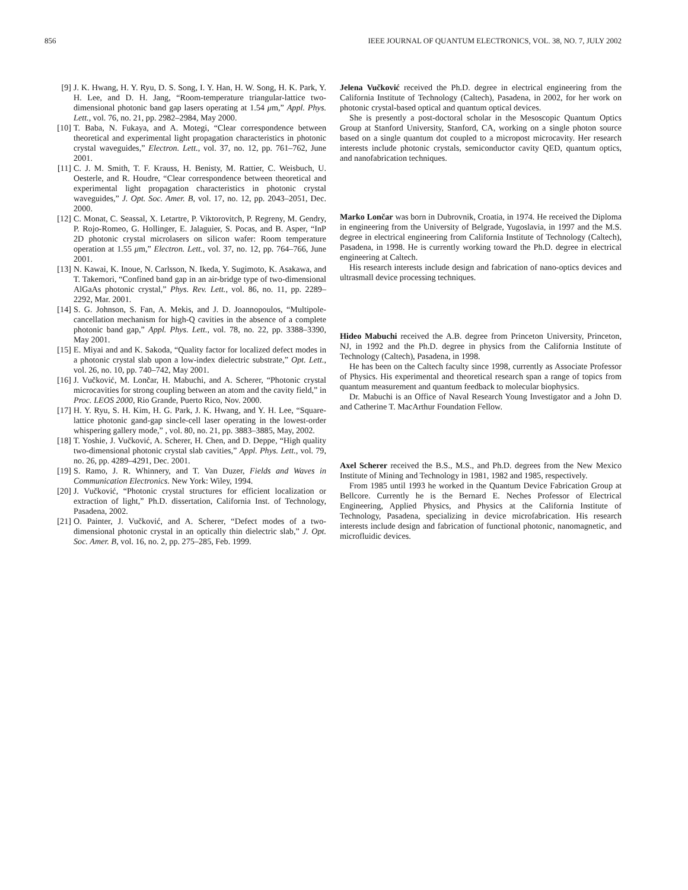856 IEEE JOURNAL OF QUANTUM ELECTRONICS, VOL. 38, NO. 7, JULY 2002
[9] J. K. Hwang, H. Y. Ryu, D. S. Song, I. Y. Han, H. W. Song, H. K. Park, Y. H. Lee, and D. H. Jang, “Room-temperature triangular-lattice two-dimensional photonic band gap lasers operating at 1.54 μm,” Appl. Phys. Lett., vol. 76, no. 21, pp. 2982–2984, May 2000.
[10] T. Baba, N. Fukaya, and A. Motegi, “Clear correspondence between theoretical and experimental light propagation characteristics in photonic crystal waveguides,” Electron. Lett., vol. 37, no. 12, pp. 761–762, June 2001.
[11] C. J. M. Smith, T. F. Krauss, H. Benisty, M. Rattier, C. Weisbuch, U. Oesterle, and R. Houdre, “Clear correspondence between theoretical and experimental light propagation characteristics in photonic crystal waveguides,” J. Opt. Soc. Amer. B, vol. 17, no. 12, pp. 2043–2051, Dec. 2000.
[12] C. Monat, C. Seassal, X. Letartre, P. Viktorovitch, P. Regreny, M. Gendry, P. Rojo-Romeo, G. Hollinger, E. Jalaguier, S. Pocas, and B. Asper, “InP 2D photonic crystal microlasers on silicon wafer: Room temperature operation at 1.55 μm,” Electron. Lett., vol. 37, no. 12, pp. 764–766, June 2001.
[13] N. Kawai, K. Inoue, N. Carlsson, N. Ikeda, Y. Sugimoto, K. Asakawa, and T. Takemori, “Confined band gap in an air-bridge type of two-dimensional AlGaAs photonic crystal,” Phys. Rev. Lett., vol. 86, no. 11, pp. 2289–2292, Mar. 2001.
[14] S. G. Johnson, S. Fan, A. Mekis, and J. D. Joannopoulos, “Multipole-cancellation mechanism for high-Q cavities in the absence of a complete photonic band gap,” Appl. Phys. Lett., vol. 78, no. 22, pp. 3388–3390, May 2001.
[15] E. Miyai and and K. Sakoda, “Quality factor for localized defect modes in a photonic crystal slab upon a low-index dielectric substrate,” Opt. Lett., vol. 26, no. 10, pp. 740–742, May 2001.
[16] J. Vučković, M. Lončar, H. Mabuchi, and A. Scherer, “Photonic crystal microcavities for strong coupling between an atom and the cavity field,” in Proc. LEOS 2000, Rio Grande, Puerto Rico, Nov. 2000.
[17] H. Y. Ryu, S. H. Kim, H. G. Park, J. K. Hwang, and Y. H. Lee, “Square-lattice photonic gand-gap sincle-cell laser operating in the lowest-order whispering gallery mode,” , vol. 80, no. 21, pp. 3883–3885, May, 2002.
[18] T. Yoshie, J. Vučković, A. Scherer, H. Chen, and D. Deppe, “High quality two-dimensional photonic crystal slab cavities,” Appl. Phys. Lett., vol. 79, no. 26, pp. 4289–4291, Dec. 2001.
[19] S. Ramo, J. R. Whinnery, and T. Van Duzer, Fields and Waves in Communication Electronics. New York: Wiley, 1994.
[20] J. Vučković, “Photonic crystal structures for efficient localization or extraction of light,” Ph.D. dissertation, California Inst. of Technology, Pasadena, 2002.
[21] O. Painter, J. Vučković, and A. Scherer, “Defect modes of a two-dimensional photonic crystal in an optically thin dielectric slab,” J. Opt. Soc. Amer. B, vol. 16, no. 2, pp. 275–285, Feb. 1999.
Jelena Vučković received the Ph.D. degree in electrical engineering from the California Institute of Technology (Caltech), Pasadena, in 2002, for her work on photonic crystal-based optical and quantum optical devices.
She is presently a post-doctoral scholar in the Mesoscopic Quantum Optics Group at Stanford University, Stanford, CA, working on a single photon source based on a single quantum dot coupled to a micropost microcavity. Her research interests include photonic crystals, semiconductor cavity QED, quantum optics, and nanofabrication techniques.
Marko Lončar was born in Dubrovnik, Croatia, in 1974. He received the Diploma in engineering from the University of Belgrade, Yugoslavia, in 1997 and the M.S. degree in electrical engineering from California Institute of Technology (Caltech), Pasadena, in 1998. He is currently working toward the Ph.D. degree in electrical engineering at Caltech.
His research interests include design and fabrication of nano-optics devices and ultrasmall device processing techniques.
Hideo Mabuchi received the A.B. degree from Princeton University, Princeton, NJ, in 1992 and the Ph.D. degree in physics from the California Institute of Technology (Caltech), Pasadena, in 1998.
He has been on the Caltech faculty since 1998, currently as Associate Professor of Physics. His experimental and theoretical research span a range of topics from quantum measurement and quantum feedback to molecular biophysics.
Dr. Mabuchi is an Office of Naval Research Young Investigator and a John D. and Catherine T. MacArthur Foundation Fellow.
Axel Scherer received the B.S., M.S., and Ph.D. degrees from the New Mexico Institute of Mining and Technology in 1981, 1982 and 1985, respectively.
From 1985 until 1993 he worked in the Quantum Device Fabrication Group at Bellcore. Currently he is the Bernard E. Neches Professor of Electrical Engineering, Applied Physics, and Physics at the California Institute of Technology, Pasadena, specializing in device microfabrication. His research interests include design and fabrication of functional photonic, nanomagnetic, and microfluidic devices.